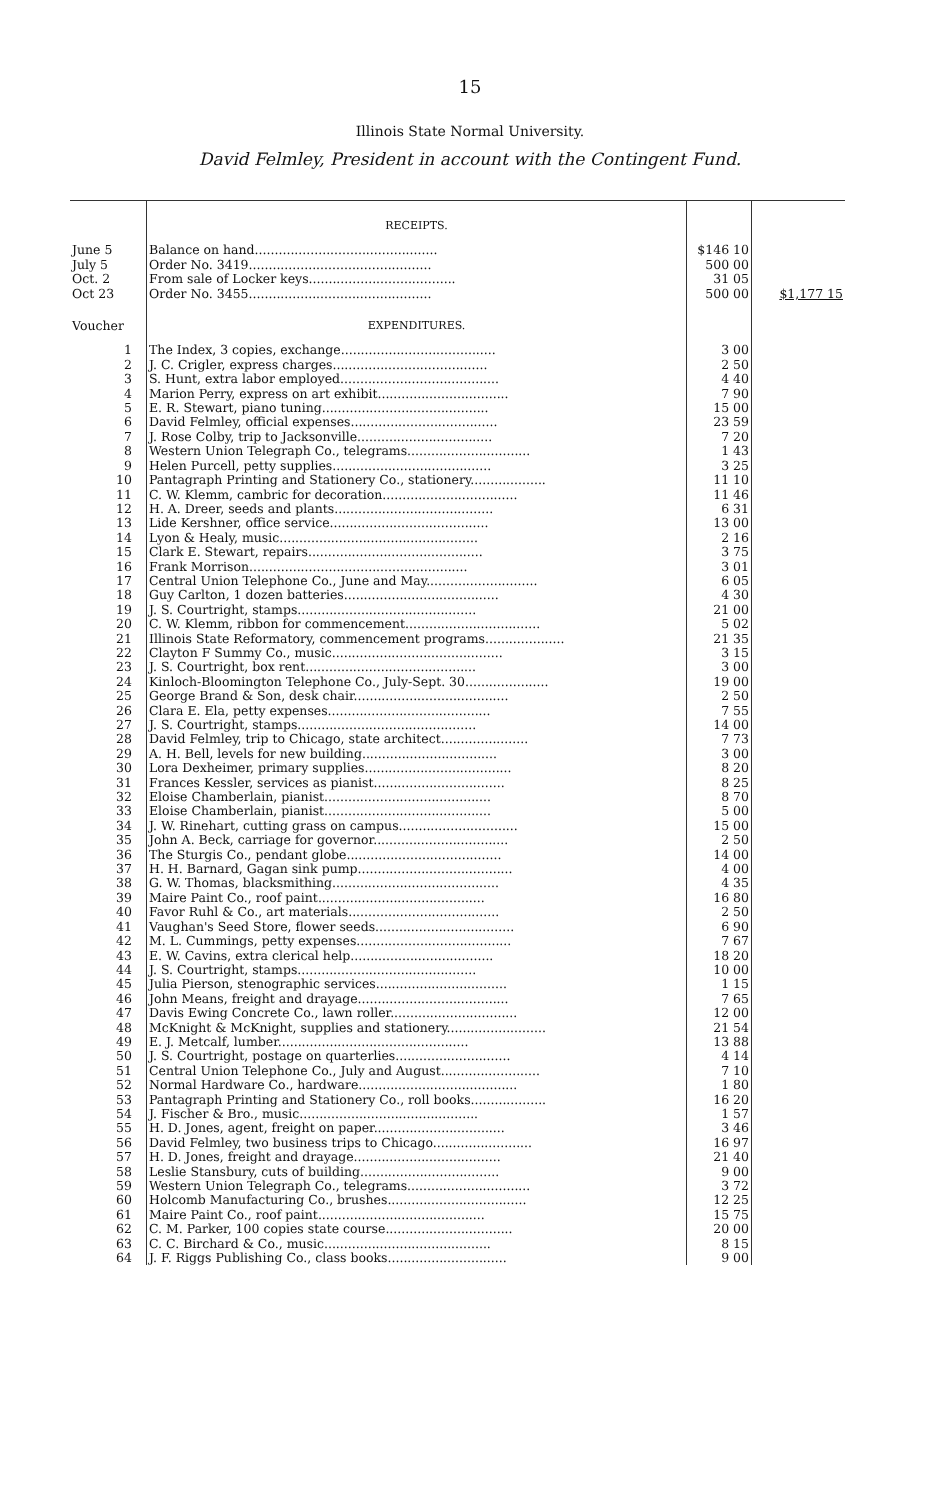15
Illinois State Normal University.
David Felmley, President in account with the Contingent Fund.
| | RECEIPTS. | | |
| June 5 | Balance on hand.............................................. | $146 10 | |
| July 5 | Order No. 3419.............................................. | 500 00 | |
| Oct. 2 | From sale of Locker keys..................................... | 31 05 | |
| Oct 23 | Order No. 3455.............................................. | 500 00 | $1,177 15 |
| Voucher | EXPENDITURES. | | |
| 1 | The Index, 3 copies, exchange....................................... | 3 00 | |
| 2 | J. C. Crigler, express charges....................................... | 2 50 | |
| 3 | S. Hunt, extra labor employed........................................ | 4 40 | |
| 4 | Marion Perry, express on art exhibit................................. | 7 90 | |
| 5 | E. R. Stewart, piano tuning.......................................... | 15 00 | |
| 6 | David Felmley, official expenses..................................... | 23 59 | |
| 7 | J. Rose Colby, trip to Jacksonville.................................. | 7 20 | |
| 8 | Western Union Telegraph Co., telegrams............................... | 1 43 | |
| 9 | Helen Purcell, petty supplies........................................ | 3 25 | |
| 10 | Pantagraph Printing and Stationery Co., stationery................... | 11 10 | |
| 11 | C. W. Klemm, cambric for decoration.................................. | 11 46 | |
| 12 | H. A. Dreer, seeds and plants........................................ | 6 31 | |
| 13 | Lide Kershner, office service........................................ | 13 00 | |
| 14 | Lyon & Healy, music.................................................. | 2 16 | |
| 15 | Clark E. Stewart, repairs............................................ | 3 75 | |
| 16 | Frank Morrison....................................................... | 3 01 | |
| 17 | Central Union Telephone Co., June and May............................ | 6 05 | |
| 18 | Guy Carlton, 1 dozen batteries....................................... | 4 30 | |
| 19 | J. S. Courtright, stamps............................................. | 21 00 | |
| 20 | C. W. Klemm, ribbon for commencement.................................. | 5 02 | |
| 21 | Illinois State Reformatory, commencement programs.................... | 21 35 | |
| 22 | Clayton F Summy Co., music........................................... | 3 15 | |
| 23 | J. S. Courtright, box rent........................................... | 3 00 | |
| 24 | Kinloch-Bloomington Telephone Co., July-Sept. 30..................... | 19 00 | |
| 25 | George Brand & Son, desk chair....................................... | 2 50 | |
| 26 | Clara E. Ela, petty expenses......................................... | 7 55 | |
| 27 | J. S. Courtright, stamps............................................. | 14 00 | |
| 28 | David Felmley, trip to Chicago, state architect...................... | 7 73 | |
| 29 | A. H. Bell, levels for new building.................................. | 3 00 | |
| 30 | Lora Dexheimer, primary supplies..................................... | 8 20 | |
| 31 | Frances Kessler, services as pianist................................. | 8 25 | |
| 32 | Eloise Chamberlain, pianist.......................................... | 8 70 | |
| 33 | Eloise Chamberlain, pianist.......................................... | 5 00 | |
| 34 | J. W. Rinehart, cutting grass on campus.............................. | 15 00 | |
| 35 | John A. Beck, carriage for governor.................................. | 2 50 | |
| 36 | The Sturgis Co., pendant globe....................................... | 14 00 | |
| 37 | H. H. Barnard, Gagan sink pump....................................... | 4 00 | |
| 38 | G. W. Thomas, blacksmithing.......................................... | 4 35 | |
| 39 | Maire Paint Co., roof paint.......................................... | 16 80 | |
| 40 | Favor Ruhl & Co., art materials...................................... | 2 50 | |
| 41 | Vaughan's Seed Store, flower seeds................................... | 6 90 | |
| 42 | M. L. Cummings, petty expenses....................................... | 7 67 | |
| 43 | E. W. Cavins, extra clerical help.................................... | 18 20 | |
| 44 | J. S. Courtright, stamps............................................. | 10 00 | |
| 45 | Julia Pierson, stenographic services................................. | 1 15 | |
| 46 | John Means, freight and drayage...................................... | 7 65 | |
| 47 | Davis Ewing Concrete Co., lawn roller................................ | 12 00 | |
| 48 | McKnight & McKnight, supplies and stationery......................... | 21 54 | |
| 49 | E. J. Metcalf, lumber................................................ | 13 88 | |
| 50 | J. S. Courtright, postage on quarterlies............................. | 4 14 | |
| 51 | Central Union Telephone Co., July and August......................... | 7 10 | |
| 52 | Normal Hardware Co., hardware........................................ | 1 80 | |
| 53 | Pantagraph Printing and Stationery Co., roll books................... | 16 20 | |
| 54 | J. Fischer & Bro., music............................................. | 1 57 | |
| 55 | H. D. Jones, agent, freight on paper................................. | 3 46 | |
| 56 | David Felmley, two business trips to Chicago......................... | 16 97 | |
| 57 | H. D. Jones, freight and drayage..................................... | 21 40 | |
| 58 | Leslie Stansbury, cuts of building................................... | 9 00 | |
| 59 | Western Union Telegraph Co., telegrams............................... | 3 72 | |
| 60 | Holcomb Manufacturing Co., brushes................................... | 12 25 | |
| 61 | Maire Paint Co., roof paint.......................................... | 15 75 | |
| 62 | C. M. Parker, 100 copies state course................................ | 20 00 | |
| 63 | C. C. Birchard & Co., music.......................................... | 8 15 | |
| 64 | J. F. Riggs Publishing Co., class books.............................. | 9 00 | |